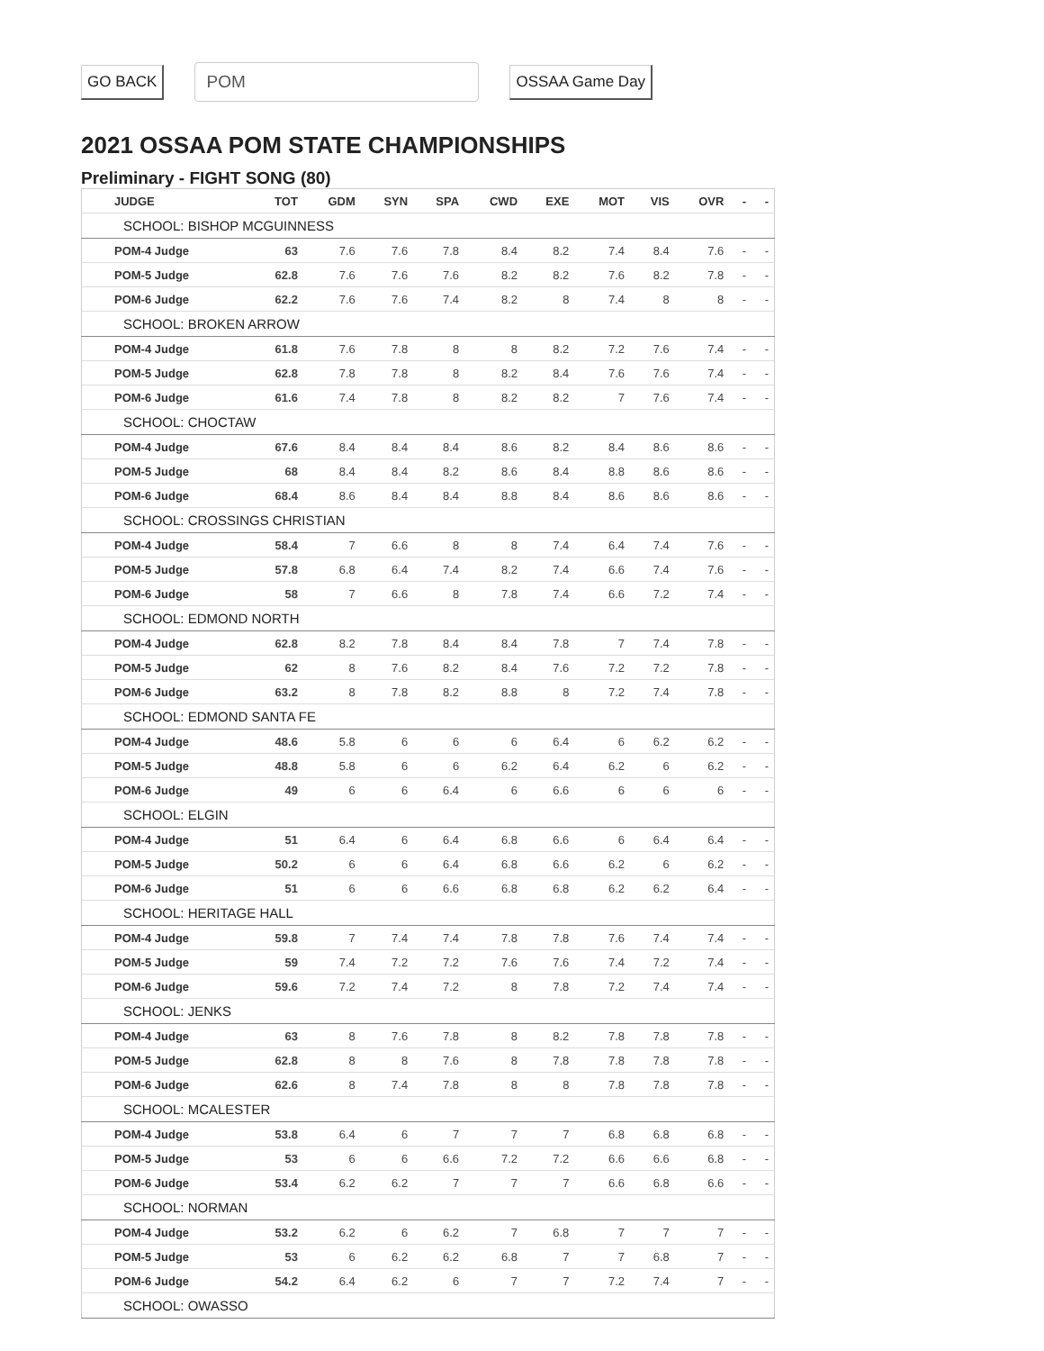GO BACK POM OSSAA Game Day
2021 OSSAA POM STATE CHAMPIONSHIPS
Preliminary - FIGHT SONG (80)
| JUDGE | TOT | GDM | SYN | SPA | CWD | EXE | MOT | VIS | OVR | - | - |
| --- | --- | --- | --- | --- | --- | --- | --- | --- | --- | --- | --- |
| SCHOOL: BISHOP MCGUINNESS | | | | | | | | | | | |
| POM-4 Judge | 63 | 7.6 | 7.6 | 7.8 | 8.4 | 8.2 | 7.4 | 8.4 | 7.6 | - | - |
| POM-5 Judge | 62.8 | 7.6 | 7.6 | 7.6 | 8.2 | 8.2 | 7.6 | 8.2 | 7.8 | - | - |
| POM-6 Judge | 62.2 | 7.6 | 7.6 | 7.4 | 8.2 | 8 | 7.4 | 8 | 8 | - | - |
| SCHOOL: BROKEN ARROW | | | | | | | | | | | |
| POM-4 Judge | 61.8 | 7.6 | 7.8 | 8 | 8 | 8.2 | 7.2 | 7.6 | 7.4 | - | - |
| POM-5 Judge | 62.8 | 7.8 | 7.8 | 8 | 8.2 | 8.4 | 7.6 | 7.6 | 7.4 | - | - |
| POM-6 Judge | 61.6 | 7.4 | 7.8 | 8 | 8.2 | 8.2 | 7 | 7.6 | 7.4 | - | - |
| SCHOOL: CHOCTAW | | | | | | | | | | | |
| POM-4 Judge | 67.6 | 8.4 | 8.4 | 8.4 | 8.6 | 8.2 | 8.4 | 8.6 | 8.6 | - | - |
| POM-5 Judge | 68 | 8.4 | 8.4 | 8.2 | 8.6 | 8.4 | 8.8 | 8.6 | 8.6 | - | - |
| POM-6 Judge | 68.4 | 8.6 | 8.4 | 8.4 | 8.8 | 8.4 | 8.6 | 8.6 | 8.6 | - | - |
| SCHOOL: CROSSINGS CHRISTIAN | | | | | | | | | | | |
| POM-4 Judge | 58.4 | 7 | 6.6 | 8 | 8 | 7.4 | 6.4 | 7.4 | 7.6 | - | - |
| POM-5 Judge | 57.8 | 6.8 | 6.4 | 7.4 | 8.2 | 7.4 | 6.6 | 7.4 | 7.6 | - | - |
| POM-6 Judge | 58 | 7 | 6.6 | 8 | 7.8 | 7.4 | 6.6 | 7.2 | 7.4 | - | - |
| SCHOOL: EDMOND NORTH | | | | | | | | | | | |
| POM-4 Judge | 62.8 | 8.2 | 7.8 | 8.4 | 8.4 | 7.8 | 7 | 7.4 | 7.8 | - | - |
| POM-5 Judge | 62 | 8 | 7.6 | 8.2 | 8.4 | 7.6 | 7.2 | 7.2 | 7.8 | - | - |
| POM-6 Judge | 63.2 | 8 | 7.8 | 8.2 | 8.8 | 8 | 7.2 | 7.4 | 7.8 | - | - |
| SCHOOL: EDMOND SANTA FE | | | | | | | | | | | |
| POM-4 Judge | 48.6 | 5.8 | 6 | 6 | 6 | 6.4 | 6 | 6.2 | 6.2 | - | - |
| POM-5 Judge | 48.8 | 5.8 | 6 | 6 | 6.2 | 6.4 | 6.2 | 6 | 6.2 | - | - |
| POM-6 Judge | 49 | 6 | 6 | 6.4 | 6 | 6.6 | 6 | 6 | 6 | - | - |
| SCHOOL: ELGIN | | | | | | | | | | | |
| POM-4 Judge | 51 | 6.4 | 6 | 6.4 | 6.8 | 6.6 | 6 | 6.4 | 6.4 | - | - |
| POM-5 Judge | 50.2 | 6 | 6 | 6.4 | 6.8 | 6.6 | 6.2 | 6 | 6.2 | - | - |
| POM-6 Judge | 51 | 6 | 6 | 6.6 | 6.8 | 6.8 | 6.2 | 6.2 | 6.4 | - | - |
| SCHOOL: HERITAGE HALL | | | | | | | | | | | |
| POM-4 Judge | 59.8 | 7 | 7.4 | 7.4 | 7.8 | 7.8 | 7.6 | 7.4 | 7.4 | - | - |
| POM-5 Judge | 59 | 7.4 | 7.2 | 7.2 | 7.6 | 7.6 | 7.4 | 7.2 | 7.4 | - | - |
| POM-6 Judge | 59.6 | 7.2 | 7.4 | 7.2 | 8 | 7.8 | 7.2 | 7.4 | 7.4 | - | - |
| SCHOOL: JENKS | | | | | | | | | | | |
| POM-4 Judge | 63 | 8 | 7.6 | 7.8 | 8 | 8.2 | 7.8 | 7.8 | 7.8 | - | - |
| POM-5 Judge | 62.8 | 8 | 8 | 7.6 | 8 | 7.8 | 7.8 | 7.8 | 7.8 | - | - |
| POM-6 Judge | 62.6 | 8 | 7.4 | 7.8 | 8 | 8 | 7.8 | 7.8 | 7.8 | - | - |
| SCHOOL: MCALESTER | | | | | | | | | | | |
| POM-4 Judge | 53.8 | 6.4 | 6 | 7 | 7 | 7 | 6.8 | 6.8 | 6.8 | - | - |
| POM-5 Judge | 53 | 6 | 6 | 6.6 | 7.2 | 7.2 | 6.6 | 6.6 | 6.8 | - | - |
| POM-6 Judge | 53.4 | 6.2 | 6.2 | 7 | 7 | 7 | 6.6 | 6.8 | 6.6 | - | - |
| SCHOOL: NORMAN | | | | | | | | | | | |
| POM-4 Judge | 53.2 | 6.2 | 6 | 6.2 | 7 | 6.8 | 7 | 7 | 7 | - | - |
| POM-5 Judge | 53 | 6 | 6.2 | 6.2 | 6.8 | 7 | 7 | 6.8 | 7 | - | - |
| POM-6 Judge | 54.2 | 6.4 | 6.2 | 6 | 7 | 7 | 7.2 | 7.4 | 7 | - | - |
| SCHOOL: OWASSO | | | | | | | | | | | |